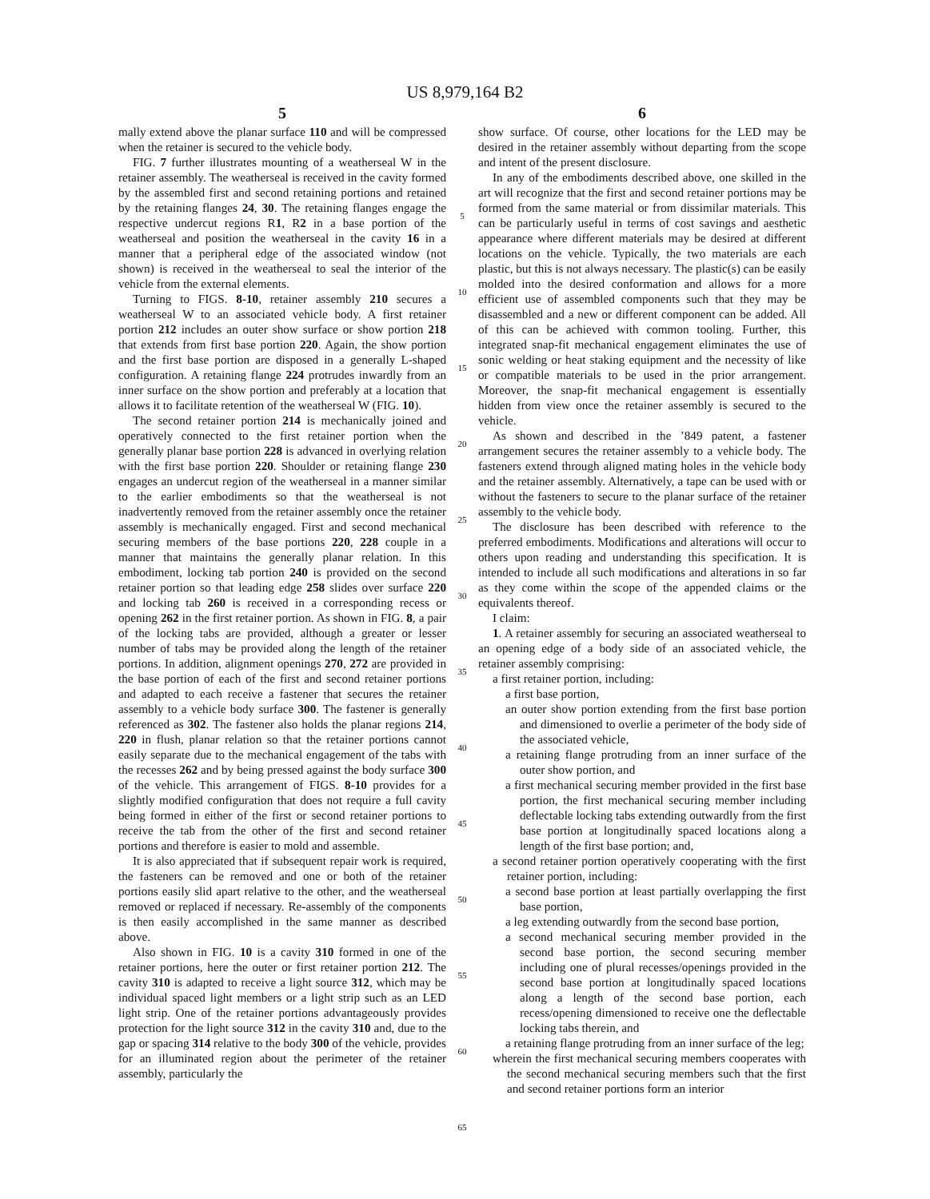US 8,979,164 B2
5
mally extend above the planar surface 110 and will be compressed when the retainer is secured to the vehicle body.
FIG. 7 further illustrates mounting of a weatherseal W in the retainer assembly. The weatherseal is received in the cavity formed by the assembled first and second retaining portions and retained by the retaining flanges 24, 30. The retaining flanges engage the respective undercut regions R1, R2 in a base portion of the weatherseal and position the weatherseal in the cavity 16 in a manner that a peripheral edge of the associated window (not shown) is received in the weatherseal to seal the interior of the vehicle from the external elements.
Turning to FIGS. 8-10, retainer assembly 210 secures a weatherseal W to an associated vehicle body. A first retainer portion 212 includes an outer show surface or show portion 218 that extends from first base portion 220. Again, the show portion and the first base portion are disposed in a generally L-shaped configuration. A retaining flange 224 protrudes inwardly from an inner surface on the show portion and preferably at a location that allows it to facilitate retention of the weatherseal W (FIG. 10).
The second retainer portion 214 is mechanically joined and operatively connected to the first retainer portion when the generally planar base portion 228 is advanced in overlying relation with the first base portion 220. Shoulder or retaining flange 230 engages an undercut region of the weatherseal in a manner similar to the earlier embodiments so that the weatherseal is not inadvertently removed from the retainer assembly once the retainer assembly is mechanically engaged. First and second mechanical securing members of the base portions 220, 228 couple in a manner that maintains the generally planar relation. In this embodiment, locking tab portion 240 is provided on the second retainer portion so that leading edge 258 slides over surface 220 and locking tab 260 is received in a corresponding recess or opening 262 in the first retainer portion. As shown in FIG. 8, a pair of the locking tabs are provided, although a greater or lesser number of tabs may be provided along the length of the retainer portions. In addition, alignment openings 270, 272 are provided in the base portion of each of the first and second retainer portions and adapted to each receive a fastener that secures the retainer assembly to a vehicle body surface 300. The fastener is generally referenced as 302. The fastener also holds the planar regions 214, 220 in flush, planar relation so that the retainer portions cannot easily separate due to the mechanical engagement of the tabs with the recesses 262 and by being pressed against the body surface 300 of the vehicle. This arrangement of FIGS. 8-10 provides for a slightly modified configuration that does not require a full cavity being formed in either of the first or second retainer portions to receive the tab from the other of the first and second retainer portions and therefore is easier to mold and assemble.
It is also appreciated that if subsequent repair work is required, the fasteners can be removed and one or both of the retainer portions easily slid apart relative to the other, and the weatherseal removed or replaced if necessary. Re-assembly of the components is then easily accomplished in the same manner as described above.
Also shown in FIG. 10 is a cavity 310 formed in one of the retainer portions, here the outer or first retainer portion 212. The cavity 310 is adapted to receive a light source 312, which may be individual spaced light members or a light strip such as an LED light strip. One of the retainer portions advantageously provides protection for the light source 312 in the cavity 310 and, due to the gap or spacing 314 relative to the body 300 of the vehicle, provides for an illuminated region about the perimeter of the retainer assembly, particularly the
5
10
15
20
25
30
35
40
45
50
55
60
65
6
show surface. Of course, other locations for the LED may be desired in the retainer assembly without departing from the scope and intent of the present disclosure.
In any of the embodiments described above, one skilled in the art will recognize that the first and second retainer portions may be formed from the same material or from dissimilar materials. This can be particularly useful in terms of cost savings and aesthetic appearance where different materials may be desired at different locations on the vehicle. Typically, the two materials are each plastic, but this is not always necessary. The plastic(s) can be easily molded into the desired conformation and allows for a more efficient use of assembled components such that they may be disassembled and a new or different component can be added. All of this can be achieved with common tooling. Further, this integrated snap-fit mechanical engagement eliminates the use of sonic welding or heat staking equipment and the necessity of like or compatible materials to be used in the prior arrangement. Moreover, the snap-fit mechanical engagement is essentially hidden from view once the retainer assembly is secured to the vehicle.
As shown and described in the ’849 patent, a fastener arrangement secures the retainer assembly to a vehicle body. The fasteners extend through aligned mating holes in the vehicle body and the retainer assembly. Alternatively, a tape can be used with or without the fasteners to secure to the planar surface of the retainer assembly to the vehicle body.
The disclosure has been described with reference to the preferred embodiments. Modifications and alterations will occur to others upon reading and understanding this specification. It is intended to include all such modifications and alterations in so far as they come within the scope of the appended claims or the equivalents thereof.
I claim:
1. A retainer assembly for securing an associated weatherseal to an opening edge of a body side of an associated vehicle, the retainer assembly comprising:
a first retainer portion, including:
a first base portion,
an outer show portion extending from the first base portion and dimensioned to overlie a perimeter of the body side of the associated vehicle,
a retaining flange protruding from an inner surface of the outer show portion, and
a first mechanical securing member provided in the first base portion, the first mechanical securing member including deflectable locking tabs extending outwardly from the first base portion at longitudinally spaced locations along a length of the first base portion; and,
a second retainer portion operatively cooperating with the first retainer portion, including:
a second base portion at least partially overlapping the first base portion,
a leg extending outwardly from the second base portion,
a second mechanical securing member provided in the second base portion, the second securing member including one of plural recesses/openings provided in the second base portion at longitudinally spaced locations along a length of the second base portion, each recess/opening dimensioned to receive one the deflectable locking tabs therein, and
a retaining flange protruding from an inner surface of the leg;
wherein the first mechanical securing members cooperates with the second mechanical securing members such that the first and second retainer portions form an interior